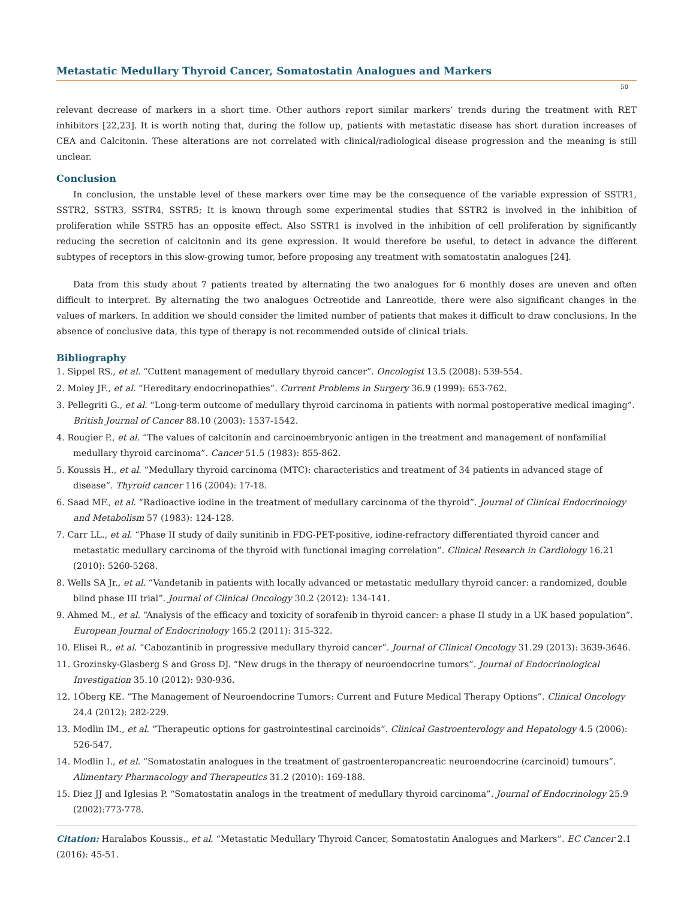Metastatic Medullary Thyroid Cancer, Somatostatin Analogues and Markers
50
relevant decrease of markers in a short time. Other authors report similar markers’ trends during the treatment with RET inhibitors [22,23]. It is worth noting that, during the follow up, patients with metastatic disease has short duration increases of CEA and Calcitonin. These alterations are not correlated with clinical/radiological disease progression and the meaning is still unclear.
Conclusion
In conclusion, the unstable level of these markers over time may be the consequence of the variable expression of SSTR1, SSTR2, SSTR3, SSTR4, SSTR5; It is known through some experimental studies that SSTR2 is involved in the inhibition of proliferation while SSTR5 has an opposite effect. Also SSTR1 is involved in the inhibition of cell proliferation by significantly reducing the secretion of calcitonin and its gene expression. It would therefore be useful, to detect in advance the different subtypes of receptors in this slow-growing tumor, before proposing any treatment with somatostatin analogues [24].
Data from this study about 7 patients treated by alternating the two analogues for 6 monthly doses are uneven and often difficult to interpret. By alternating the two analogues Octreotide and Lanreotide, there were also significant changes in the values of markers. In addition we should consider the limited number of patients that makes it difficult to draw conclusions. In the absence of conclusive data, this type of therapy is not recommended outside of clinical trials.
Bibliography
1. Sippel RS., et al. “Cuttent management of medullary thyroid cancer”. Oncologist 13.5 (2008): 539-554.
2. Moley JF., et al. “Hereditary endocrinopathies”. Current Problems in Surgery 36.9 (1999): 653-762.
3. Pellegriti G., et al. “Long-term outcome of medullary thyroid carcinoma in patients with normal postoperative medical imaging”. British Journal of Cancer 88.10 (2003): 1537-1542.
4. Rougier P., et al. “The values of calcitonin and carcinoembryonic antigen in the treatment and management of nonfamilial medullary thyroid carcinoma”. Cancer 51.5 (1983): 855-862.
5. Koussis H., et al. “Medullary thyroid carcinoma (MTC): characteristics and treatment of 34 patients in advanced stage of disease”. Thyroid cancer 116 (2004): 17-18.
6. Saad MF., et al. “Radioactive iodine in the treatment of medullary carcinoma of the thyroid”. Journal of Clinical Endocrinology and Metabolism 57 (1983): 124-128.
7. Carr LL., et al. “Phase II study of daily sunitinib in FDG-PET-positive, iodine-refractory differentiated thyroid cancer and metastatic medullary carcinoma of the thyroid with functional imaging correlation”. Clinical Research in Cardiology 16.21 (2010): 5260-5268.
8. Wells SA Jr., et al. “Vandetanib in patients with locally advanced or metastatic medullary thyroid cancer: a randomized, double blind phase III trial”. Journal of Clinical Oncology 30.2 (2012): 134-141.
9. Ahmed M., et al. “Analysis of the efficacy and toxicity of sorafenib in thyroid cancer: a phase II study in a UK based population”. European Journal of Endocrinology 165.2 (2011): 315-322.
10. Elisei R., et al. “Cabozantinib in progressive medullary thyroid cancer”. Journal of Clinical Oncology 31.29 (2013): 3639-3646.
11. Grozinsky-Glasberg S and Gross DJ. “New drugs in the therapy of neuroendocrine tumors”. Journal of Endocrinological Investigation 35.10 (2012): 930-936.
12. 1Öberg KE. “The Management of Neuroendocrine Tumors: Current and Future Medical Therapy Options”. Clinical Oncology 24.4 (2012): 282-229.
13. Modlin IM., et al. “Therapeutic options for gastrointestinal carcinoids”. Clinical Gastroenterology and Hepatology 4.5 (2006): 526-547.
14. Modlin I., et al. “Somatostatin analogues in the treatment of gastroenteropancreatic neuroendocrine (carcinoid) tumours”. Alimentary Pharmacology and Therapeutics 31.2 (2010): 169-188.
15. Diez JJ and Iglesias P. “Somatostatin analogs in the treatment of medullary thyroid carcinoma”. Journal of Endocrinology 25.9 (2002):773-778.
Citation: Haralabos Koussis., et al. “Metastatic Medullary Thyroid Cancer, Somatostatin Analogues and Markers”. EC Cancer 2.1 (2016): 45-51.